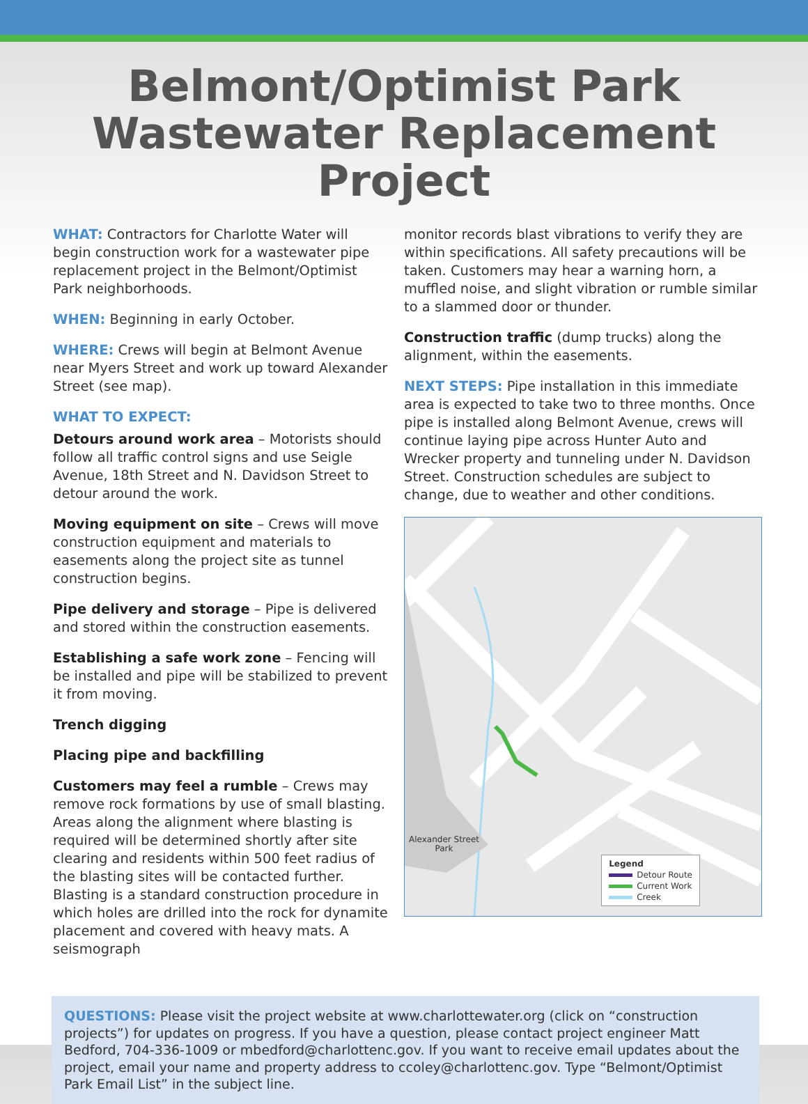Belmont/Optimist Park
Wastewater Replacement Project
WHAT: Contractors for Charlotte Water will begin construction work for a wastewater pipe replacement project in the Belmont/Optimist Park neighborhoods.
WHEN: Beginning in early October.
WHERE: Crews will begin at Belmont Avenue near Myers Street and work up toward Alexander Street (see map).
WHAT TO EXPECT:
Detours around work area – Motorists should follow all traffic control signs and use Seigle Avenue, 18th Street and N. Davidson Street to detour around the work.
Moving equipment on site – Crews will move construction equipment and materials to easements along the project site as tunnel construction begins.
Pipe delivery and storage – Pipe is delivered and stored within the construction easements.
Establishing a safe work zone – Fencing will be installed and pipe will be stabilized to prevent it from moving.
Trench digging
Placing pipe and backfilling
Customers may feel a rumble – Crews may remove rock formations by use of small blasting. Areas along the alignment where blasting is required will be determined shortly after site clearing and residents within 500 feet radius of the blasting sites will be contacted further. Blasting is a standard construction procedure in which holes are drilled into the rock for dynamite placement and covered with heavy mats. A seismograph
monitor records blast vibrations to verify they are within specifications. All safety precautions will be taken. Customers may hear a warning horn, a muffled noise, and slight vibration or rumble similar to a slammed door or thunder.
Construction traffic (dump trucks) along the alignment, within the easements.
NEXT STEPS: Pipe installation in this immediate area is expected to take two to three months. Once pipe is installed along Belmont Avenue, crews will continue laying pipe across Hunter Auto and Wrecker property and tunneling under N. Davidson Street. Construction schedules are subject to change, due to weather and other conditions.
Alexander Street
Park
Legend
Detour Route
Current Work
Creek
QUESTIONS: Please visit the project website at www.charlottewater.org (click on “construction projects”) for updates on progress. If you have a question, please contact project engineer Matt Bedford, 704-336-1009 or mbedford@charlottenc.gov. If you want to receive email updates about the project, email your name and property address to ccoley@charlottenc.gov. Type “Belmont/Optimist Park Email List” in the subject line.